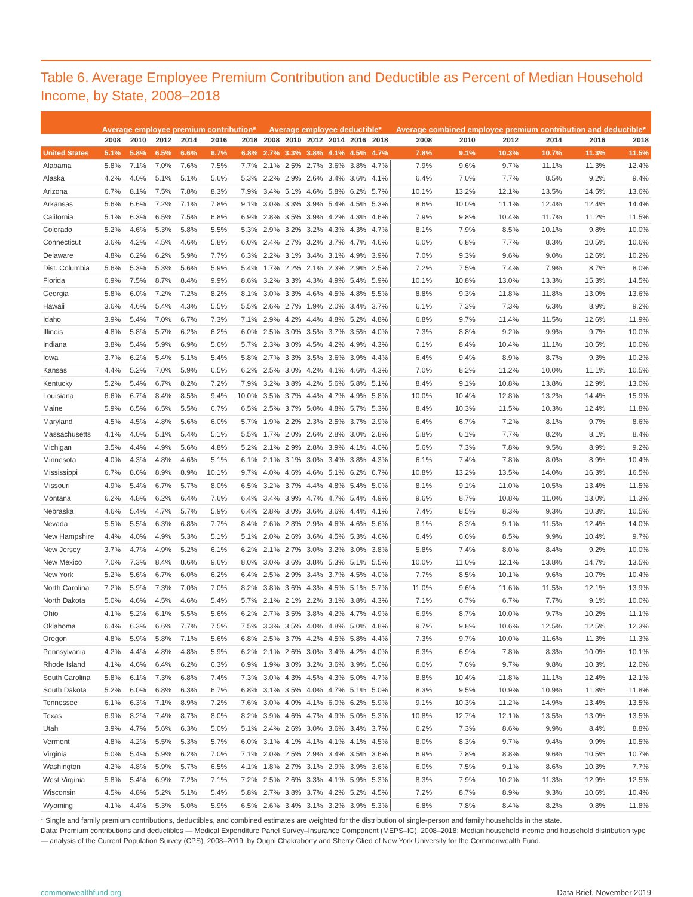Table 6. Average Employee Premium Contribution and Deductible as Percent of Median Household Income, by State, 2008–2018
| | Average employee premium contribution* | | | | | | Average employee deductible* | | | | | | Average combined employee premium contribution and deductible* | | | | | |
| --- | --- | --- | --- | --- | --- | --- | --- | --- | --- | --- | --- | --- | --- | --- | --- | --- | --- | --- |
| | 2008 | 2010 | 2012 | 2014 | 2016 | 2018 | 2008 | 2010 | 2012 | 2014 | 2016 | 2018 | 2008 | 2010 | 2012 | 2014 | 2016 | 2018 |
| United States | 5.1% | 5.8% | 6.5% | 6.6% | 6.7% | 6.8% | 2.7% | 3.3% | 3.8% | 4.1% | 4.5% | 4.7% | 7.8% | 9.1% | 10.3% | 10.7% | 11.3% | 11.5% |
| Alabama | 5.8% | 7.1% | 7.0% | 7.6% | 7.5% | 7.7% | 2.1% | 2.5% | 2.7% | 3.6% | 3.8% | 4.7% | 7.9% | 9.6% | 9.7% | 11.1% | 11.3% | 12.4% |
| Alaska | 4.2% | 4.0% | 5.1% | 5.1% | 5.6% | 5.3% | 2.2% | 2.9% | 2.6% | 3.4% | 3.6% | 4.1% | 6.4% | 7.0% | 7.7% | 8.5% | 9.2% | 9.4% |
| Arizona | 6.7% | 8.1% | 7.5% | 7.8% | 8.3% | 7.9% | 3.4% | 5.1% | 4.6% | 5.8% | 6.2% | 5.7% | 10.1% | 13.2% | 12.1% | 13.5% | 14.5% | 13.6% |
| Arkansas | 5.6% | 6.6% | 7.2% | 7.1% | 7.8% | 9.1% | 3.0% | 3.3% | 3.9% | 5.4% | 4.5% | 5.3% | 8.6% | 10.0% | 11.1% | 12.4% | 12.4% | 14.4% |
| California | 5.1% | 6.3% | 6.5% | 7.5% | 6.8% | 6.9% | 2.8% | 3.5% | 3.9% | 4.2% | 4.3% | 4.6% | 7.9% | 9.8% | 10.4% | 11.7% | 11.2% | 11.5% |
| Colorado | 5.2% | 4.6% | 5.3% | 5.8% | 5.5% | 5.3% | 2.9% | 3.2% | 3.2% | 4.3% | 4.3% | 4.7% | 8.1% | 7.9% | 8.5% | 10.1% | 9.8% | 10.0% |
| Connecticut | 3.6% | 4.2% | 4.5% | 4.6% | 5.8% | 6.0% | 2.4% | 2.7% | 3.2% | 3.7% | 4.7% | 4.6% | 6.0% | 6.8% | 7.7% | 8.3% | 10.5% | 10.6% |
| Delaware | 4.8% | 6.2% | 6.2% | 5.9% | 7.7% | 6.3% | 2.2% | 3.1% | 3.4% | 3.1% | 4.9% | 3.9% | 7.0% | 9.3% | 9.6% | 9.0% | 12.6% | 10.2% |
| Dist. Columbia | 5.6% | 5.3% | 5.3% | 5.6% | 5.9% | 5.4% | 1.7% | 2.2% | 2.1% | 2.3% | 2.9% | 2.5% | 7.2% | 7.5% | 7.4% | 7.9% | 8.7% | 8.0% |
| Florida | 6.9% | 7.5% | 8.7% | 8.4% | 9.9% | 8.6% | 3.2% | 3.3% | 4.3% | 4.9% | 5.4% | 5.9% | 10.1% | 10.8% | 13.0% | 13.3% | 15.3% | 14.5% |
| Georgia | 5.8% | 6.0% | 7.2% | 7.2% | 8.2% | 8.1% | 3.0% | 3.3% | 4.6% | 4.5% | 4.8% | 5.5% | 8.8% | 9.3% | 11.8% | 11.8% | 13.0% | 13.6% |
| Hawaii | 3.6% | 4.6% | 5.4% | 4.3% | 5.5% | 5.5% | 2.6% | 2.7% | 1.9% | 2.0% | 3.4% | 3.7% | 6.1% | 7.3% | 7.3% | 6.3% | 8.9% | 9.2% |
| Idaho | 3.9% | 5.4% | 7.0% | 6.7% | 7.3% | 7.1% | 2.9% | 4.2% | 4.4% | 4.8% | 5.2% | 4.8% | 6.8% | 9.7% | 11.4% | 11.5% | 12.6% | 11.9% |
| Illinois | 4.8% | 5.8% | 5.7% | 6.2% | 6.2% | 6.0% | 2.5% | 3.0% | 3.5% | 3.7% | 3.5% | 4.0% | 7.3% | 8.8% | 9.2% | 9.9% | 9.7% | 10.0% |
| Indiana | 3.8% | 5.4% | 5.9% | 6.9% | 5.6% | 5.7% | 2.3% | 3.0% | 4.5% | 4.2% | 4.9% | 4.3% | 6.1% | 8.4% | 10.4% | 11.1% | 10.5% | 10.0% |
| Iowa | 3.7% | 6.2% | 5.4% | 5.1% | 5.4% | 5.8% | 2.7% | 3.3% | 3.5% | 3.6% | 3.9% | 4.4% | 6.4% | 9.4% | 8.9% | 8.7% | 9.3% | 10.2% |
| Kansas | 4.4% | 5.2% | 7.0% | 5.9% | 6.5% | 6.2% | 2.5% | 3.0% | 4.2% | 4.1% | 4.6% | 4.3% | 7.0% | 8.2% | 11.2% | 10.0% | 11.1% | 10.5% |
| Kentucky | 5.2% | 5.4% | 6.7% | 8.2% | 7.2% | 7.9% | 3.2% | 3.8% | 4.2% | 5.6% | 5.8% | 5.1% | 8.4% | 9.1% | 10.8% | 13.8% | 12.9% | 13.0% |
| Louisiana | 6.6% | 6.7% | 8.4% | 8.5% | 9.4% | 10.0% | 3.5% | 3.7% | 4.4% | 4.7% | 4.9% | 5.8% | 10.0% | 10.4% | 12.8% | 13.2% | 14.4% | 15.9% |
| Maine | 5.9% | 6.5% | 6.5% | 5.5% | 6.7% | 6.5% | 2.5% | 3.7% | 5.0% | 4.8% | 5.7% | 5.3% | 8.4% | 10.3% | 11.5% | 10.3% | 12.4% | 11.8% |
| Maryland | 4.5% | 4.5% | 4.8% | 5.6% | 6.0% | 5.7% | 1.9% | 2.2% | 2.3% | 2.5% | 3.7% | 2.9% | 6.4% | 6.7% | 7.2% | 8.1% | 9.7% | 8.6% |
| Massachusetts | 4.1% | 4.0% | 5.1% | 5.4% | 5.1% | 5.5% | 1.7% | 2.0% | 2.6% | 2.8% | 3.0% | 2.8% | 5.8% | 6.1% | 7.7% | 8.2% | 8.1% | 8.4% |
| Michigan | 3.5% | 4.4% | 4.9% | 5.6% | 4.8% | 5.2% | 2.1% | 2.9% | 2.8% | 3.9% | 4.1% | 4.0% | 5.6% | 7.3% | 7.8% | 9.5% | 8.9% | 9.2% |
| Minnesota | 4.0% | 4.3% | 4.8% | 4.6% | 5.1% | 6.1% | 2.1% | 3.1% | 3.0% | 3.4% | 3.8% | 4.3% | 6.1% | 7.4% | 7.8% | 8.0% | 8.9% | 10.4% |
| Mississippi | 6.7% | 8.6% | 8.9% | 8.9% | 10.1% | 9.7% | 4.0% | 4.6% | 4.6% | 5.1% | 6.2% | 6.7% | 10.8% | 13.2% | 13.5% | 14.0% | 16.3% | 16.5% |
| Missouri | 4.9% | 5.4% | 6.7% | 5.7% | 8.0% | 6.5% | 3.2% | 3.7% | 4.4% | 4.8% | 5.4% | 5.0% | 8.1% | 9.1% | 11.0% | 10.5% | 13.4% | 11.5% |
| Montana | 6.2% | 4.8% | 6.2% | 6.4% | 7.6% | 6.4% | 3.4% | 3.9% | 4.7% | 4.7% | 5.4% | 4.9% | 9.6% | 8.7% | 10.8% | 11.0% | 13.0% | 11.3% |
| Nebraska | 4.6% | 5.4% | 4.7% | 5.7% | 5.9% | 6.4% | 2.8% | 3.0% | 3.6% | 3.6% | 4.4% | 4.1% | 7.4% | 8.5% | 8.3% | 9.3% | 10.3% | 10.5% |
| Nevada | 5.5% | 5.5% | 6.3% | 6.8% | 7.7% | 8.4% | 2.6% | 2.8% | 2.9% | 4.6% | 4.6% | 5.6% | 8.1% | 8.3% | 9.1% | 11.5% | 12.4% | 14.0% |
| New Hampshire | 4.4% | 4.0% | 4.9% | 5.3% | 5.1% | 5.1% | 2.0% | 2.6% | 3.6% | 4.5% | 5.3% | 4.6% | 6.4% | 6.6% | 8.5% | 9.9% | 10.4% | 9.7% |
| New Jersey | 3.7% | 4.7% | 4.9% | 5.2% | 6.1% | 6.2% | 2.1% | 2.7% | 3.0% | 3.2% | 3.0% | 3.8% | 5.8% | 7.4% | 8.0% | 8.4% | 9.2% | 10.0% |
| New Mexico | 7.0% | 7.3% | 8.4% | 8.6% | 9.6% | 8.0% | 3.0% | 3.6% | 3.8% | 5.3% | 5.1% | 5.5% | 10.0% | 11.0% | 12.1% | 13.8% | 14.7% | 13.5% |
| New York | 5.2% | 5.6% | 6.7% | 6.0% | 6.2% | 6.4% | 2.5% | 2.9% | 3.4% | 3.7% | 4.5% | 4.0% | 7.7% | 8.5% | 10.1% | 9.6% | 10.7% | 10.4% |
| North Carolina | 7.2% | 5.9% | 7.3% | 7.0% | 7.0% | 8.2% | 3.8% | 3.6% | 4.3% | 4.5% | 5.1% | 5.7% | 11.0% | 9.6% | 11.6% | 11.5% | 12.1% | 13.9% |
| North Dakota | 5.0% | 4.6% | 4.5% | 4.6% | 5.4% | 5.7% | 2.1% | 2.1% | 2.2% | 3.1% | 3.8% | 4.3% | 7.1% | 6.7% | 6.7% | 7.7% | 9.1% | 10.0% |
| Ohio | 4.1% | 5.2% | 6.1% | 5.5% | 5.6% | 6.2% | 2.7% | 3.5% | 3.8% | 4.2% | 4.7% | 4.9% | 6.9% | 8.7% | 10.0% | 9.7% | 10.2% | 11.1% |
| Oklahoma | 6.4% | 6.3% | 6.6% | 7.7% | 7.5% | 7.5% | 3.3% | 3.5% | 4.0% | 4.8% | 5.0% | 4.8% | 9.7% | 9.8% | 10.6% | 12.5% | 12.5% | 12.3% |
| Oregon | 4.8% | 5.9% | 5.8% | 7.1% | 5.6% | 6.8% | 2.5% | 3.7% | 4.2% | 4.5% | 5.8% | 4.4% | 7.3% | 9.7% | 10.0% | 11.6% | 11.3% | 11.3% |
| Pennsylvania | 4.2% | 4.4% | 4.8% | 4.8% | 5.9% | 6.2% | 2.1% | 2.6% | 3.0% | 3.4% | 4.2% | 4.0% | 6.3% | 6.9% | 7.8% | 8.3% | 10.0% | 10.1% |
| Rhode Island | 4.1% | 4.6% | 6.4% | 6.2% | 6.3% | 6.9% | 1.9% | 3.0% | 3.2% | 3.6% | 3.9% | 5.0% | 6.0% | 7.6% | 9.7% | 9.8% | 10.3% | 12.0% |
| South Carolina | 5.8% | 6.1% | 7.3% | 6.8% | 7.4% | 7.3% | 3.0% | 4.3% | 4.5% | 4.3% | 5.0% | 4.7% | 8.8% | 10.4% | 11.8% | 11.1% | 12.4% | 12.1% |
| South Dakota | 5.2% | 6.0% | 6.8% | 6.3% | 6.7% | 6.8% | 3.1% | 3.5% | 4.0% | 4.7% | 5.1% | 5.0% | 8.3% | 9.5% | 10.9% | 10.9% | 11.8% | 11.8% |
| Tennessee | 6.1% | 6.3% | 7.1% | 8.9% | 7.2% | 7.6% | 3.0% | 4.0% | 4.1% | 6.0% | 6.2% | 5.9% | 9.1% | 10.3% | 11.2% | 14.9% | 13.4% | 13.5% |
| Texas | 6.9% | 8.2% | 7.4% | 8.7% | 8.0% | 8.2% | 3.9% | 4.6% | 4.7% | 4.9% | 5.0% | 5.3% | 10.8% | 12.7% | 12.1% | 13.5% | 13.0% | 13.5% |
| Utah | 3.9% | 4.7% | 5.6% | 6.3% | 5.0% | 5.1% | 2.4% | 2.6% | 3.0% | 3.6% | 3.4% | 3.7% | 6.2% | 7.3% | 8.6% | 9.9% | 8.4% | 8.8% |
| Vermont | 4.8% | 4.2% | 5.5% | 5.3% | 5.7% | 6.0% | 3.1% | 4.1% | 4.1% | 4.1% | 4.1% | 4.5% | 8.0% | 8.3% | 9.7% | 9.4% | 9.9% | 10.5% |
| Virginia | 5.0% | 5.4% | 5.9% | 6.2% | 7.0% | 7.1% | 2.0% | 2.5% | 2.9% | 3.4% | 3.5% | 3.6% | 6.9% | 7.8% | 8.8% | 9.6% | 10.5% | 10.7% |
| Washington | 4.2% | 4.8% | 5.9% | 5.7% | 6.5% | 4.1% | 1.8% | 2.7% | 3.1% | 2.9% | 3.9% | 3.6% | 6.0% | 7.5% | 9.1% | 8.6% | 10.3% | 7.7% |
| West Virginia | 5.8% | 5.4% | 6.9% | 7.2% | 7.1% | 7.2% | 2.5% | 2.6% | 3.3% | 4.1% | 5.9% | 5.3% | 8.3% | 7.9% | 10.2% | 11.3% | 12.9% | 12.5% |
| Wisconsin | 4.5% | 4.8% | 5.2% | 5.1% | 5.4% | 5.8% | 2.7% | 3.8% | 3.7% | 4.2% | 5.2% | 4.5% | 7.2% | 8.7% | 8.9% | 9.3% | 10.6% | 10.4% |
| Wyoming | 4.1% | 4.4% | 5.3% | 5.0% | 5.9% | 6.5% | 2.6% | 3.4% | 3.1% | 3.2% | 3.9% | 5.3% | 6.8% | 7.8% | 8.4% | 8.2% | 9.8% | 11.8% |
* Single and family premium contributions, deductibles, and combined estimates are weighted for the distribution of single-person and family households in the state.
Data: Premium contributions and deductibles — Medical Expenditure Panel Survey–Insurance Component (MEPS–IC), 2008–2018; Median household income and household distribution type — analysis of the Current Population Survey (CPS), 2008–2019, by Ougni Chakraborty and Sherry Glied of New York University for the Commonwealth Fund.
commonwealthfund.org Data Brief, November 2019